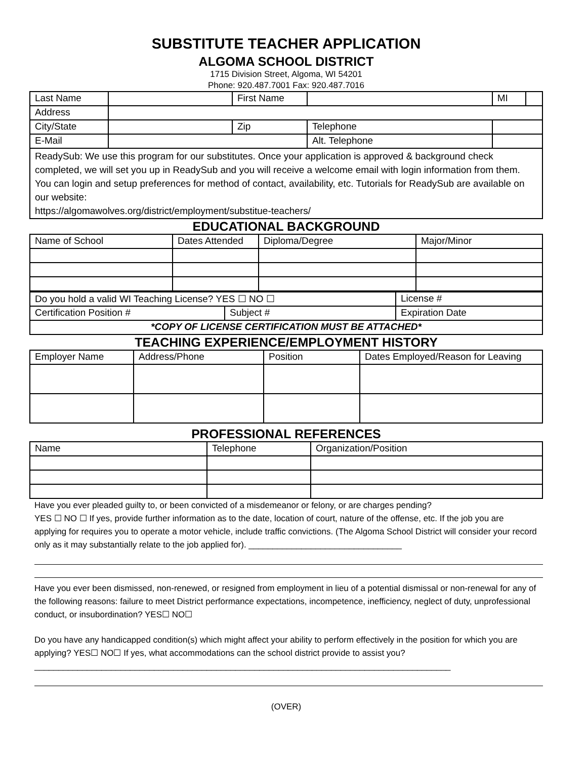SUBSTITUTE TEACHER APPLICATION
ALGOMA SCHOOL DISTRICT
1715 Division Street, Algoma, WI 54201
Phone: 920.487.7001 Fax: 920.487.7016
| Last Name | | First Name | | | MI | |
| Address | | | | | | |
| City/State | | Zip | Telephone | | | |
| E-Mail | | | Alt. Telephone | | | |
| ReadySub: We use this program for our substitutes. Once your application is approved & background check completed, we will set you up in ReadySub and you will receive a welcome email with login information from them. You can login and setup preferences for method of contact, availability, etc. Tutorials for ReadySub are available on our website: https://algomawolves.org/district/employment/substitue-teachers/ | | | | | | |
EDUCATIONAL BACKGROUND
| Name of School | Dates Attended | Diploma/Degree | Major/Minor |
| Do you hold a valid WI Teaching License? YES ☐ NO ☐ | | License # | |
| Certification Position # | Subject # | | Expiration Date |
| *COPY OF LICENSE CERTIFICATION MUST BE ATTACHED* | | | |
TEACHING EXPERIENCE/EMPLOYMENT HISTORY
| Employer Name | Address/Phone | Position | Dates Employed/Reason for Leaving |
PROFESSIONAL REFERENCES
| Name | Telephone | Organization/Position |
Have you ever pleaded guilty to, or been convicted of a misdemeanor or felony, or are charges pending?
YES ☐ NO ☐ If yes, provide further information as to the date, location of court, nature of the offense, etc. If the job you are applying for requires you to operate a motor vehicle, include traffic convictions. (The Algoma School District will consider your record only as it may substantially relate to the job applied for). ________________________________
Have you ever been dismissed, non-renewed, or resigned from employment in lieu of a potential dismissal or non-renewal for any of the following reasons: failure to meet District performance expectations, incompetence, inefficiency, neglect of duty, unprofessional conduct, or insubordination? YES☐ NO☐
Do you have any handicapped condition(s) which might affect your ability to perform effectively in the position for which you are applying? YES☐ NO☐ If yes, what accommodations can the school district provide to assist you?_______________________________________________________________________________________
(OVER)